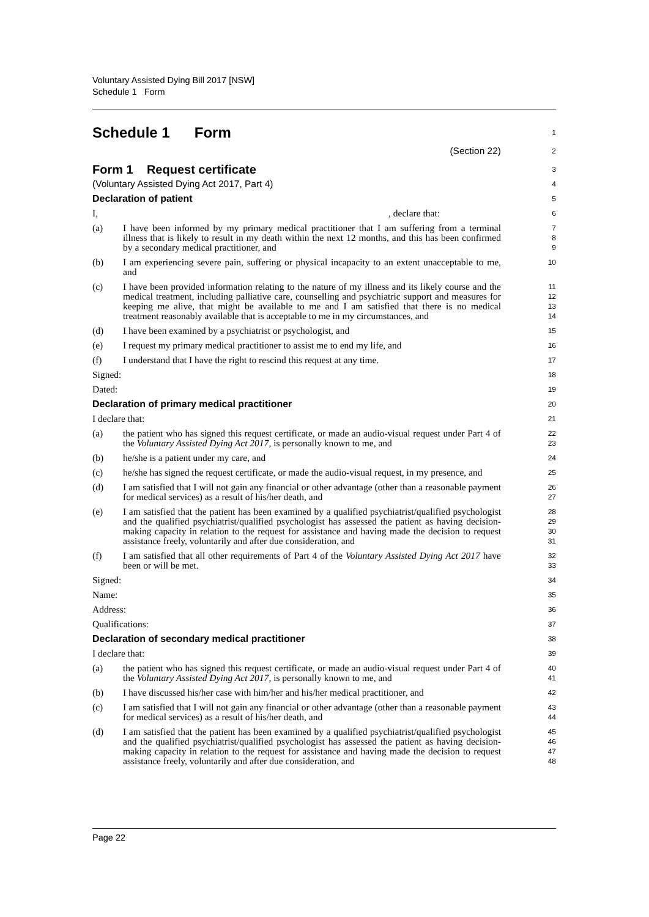Voluntary Assisted Dying Bill 2017 [NSW]
Schedule 1 Form
Schedule 1 Form
1
(Section 22)
2
Form 1 Request certificate
3
(Voluntary Assisted Dying Act 2017, Part 4)
4
Declaration of patient
5
I, , declare that:
6
(a) I have been informed by my primary medical practitioner that I am suffering from a terminal illness that is likely to result in my death within the next 12 months, and this has been confirmed by a secondary medical practitioner, and
7
8
9
(b) I am experiencing severe pain, suffering or physical incapacity to an extent unacceptable to me, and
10
(c) I have been provided information relating to the nature of my illness and its likely course and the medical treatment, including palliative care, counselling and psychiatric support and measures for keeping me alive, that might be available to me and I am satisfied that there is no medical treatment reasonably available that is acceptable to me in my circumstances, and
11
12
13
14
(d) I have been examined by a psychiatrist or psychologist, and
15
(e) I request my primary medical practitioner to assist me to end my life, and
16
(f) I understand that I have the right to rescind this request at any time.
17
Signed:
18
Dated:
19
Declaration of primary medical practitioner
20
I declare that:
21
(a) the patient who has signed this request certificate, or made an audio-visual request under Part 4 of the Voluntary Assisted Dying Act 2017, is personally known to me, and
22
23
(b) he/she is a patient under my care, and
24
(c) he/she has signed the request certificate, or made the audio-visual request, in my presence, and
25
(d) I am satisfied that I will not gain any financial or other advantage (other than a reasonable payment for medical services) as a result of his/her death, and
26
27
(e) I am satisfied that the patient has been examined by a qualified psychiatrist/qualified psychologist and the qualified psychiatrist/qualified psychologist has assessed the patient as having decision-making capacity in relation to the request for assistance and having made the decision to request assistance freely, voluntarily and after due consideration, and
28
29
30
31
(f) I am satisfied that all other requirements of Part 4 of the Voluntary Assisted Dying Act 2017 have been or will be met.
32
33
Signed:
34
Name:
35
Address:
36
Qualifications:
37
Declaration of secondary medical practitioner
38
I declare that:
39
(a) the patient who has signed this request certificate, or made an audio-visual request under Part 4 of the Voluntary Assisted Dying Act 2017, is personally known to me, and
40
41
(b) I have discussed his/her case with him/her and his/her medical practitioner, and
42
(c) I am satisfied that I will not gain any financial or other advantage (other than a reasonable payment for medical services) as a result of his/her death, and
43
44
(d) I am satisfied that the patient has been examined by a qualified psychiatrist/qualified psychologist and the qualified psychiatrist/qualified psychologist has assessed the patient as having decision-making capacity in relation to the request for assistance and having made the decision to request assistance freely, voluntarily and after due consideration, and
45
46
47
48
Page 22